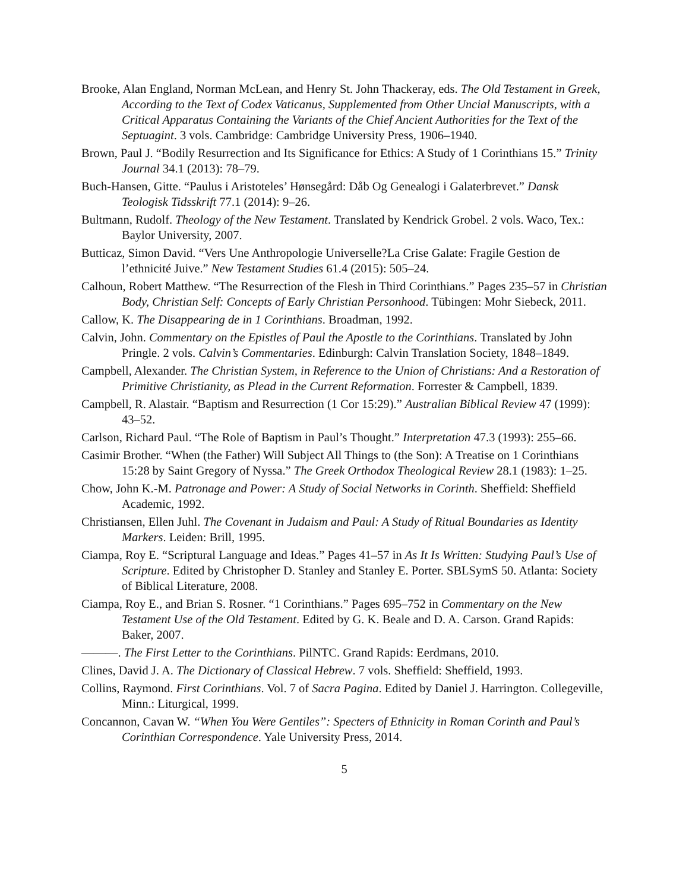Brooke, Alan England, Norman McLean, and Henry St. John Thackeray, eds. The Old Testament in Greek, According to the Text of Codex Vaticanus, Supplemented from Other Uncial Manuscripts, with a Critical Apparatus Containing the Variants of the Chief Ancient Authorities for the Text of the Septuagint. 3 vols. Cambridge: Cambridge University Press, 1906–1940.
Brown, Paul J. “Bodily Resurrection and Its Significance for Ethics: A Study of 1 Corinthians 15.” Trinity Journal 34.1 (2013): 78–79.
Buch-Hansen, Gitte. “Paulus i Aristoteles’ Hønsegård: Dåb Og Genealogi i Galaterbrevet.” Dansk Teologisk Tidsskrift 77.1 (2014): 9–26.
Bultmann, Rudolf. Theology of the New Testament. Translated by Kendrick Grobel. 2 vols. Waco, Tex.: Baylor University, 2007.
Butticaz, Simon David. “Vers Une Anthropologie Universelle?La Crise Galate: Fragile Gestion de l’ethnicité Juive.” New Testament Studies 61.4 (2015): 505–24.
Calhoun, Robert Matthew. “The Resurrection of the Flesh in Third Corinthians.” Pages 235–57 in Christian Body, Christian Self: Concepts of Early Christian Personhood. Tübingen: Mohr Siebeck, 2011.
Callow, K. The Disappearing de in 1 Corinthians. Broadman, 1992.
Calvin, John. Commentary on the Epistles of Paul the Apostle to the Corinthians. Translated by John Pringle. 2 vols. Calvin’s Commentaries. Edinburgh: Calvin Translation Society, 1848–1849.
Campbell, Alexander. The Christian System, in Reference to the Union of Christians: And a Restoration of Primitive Christianity, as Plead in the Current Reformation. Forrester & Campbell, 1839.
Campbell, R. Alastair. “Baptism and Resurrection (1 Cor 15:29).” Australian Biblical Review 47 (1999): 43–52.
Carlson, Richard Paul. “The Role of Baptism in Paul’s Thought.” Interpretation 47.3 (1993): 255–66.
Casimir Brother. “When (the Father) Will Subject All Things to (the Son): A Treatise on 1 Corinthians 15:28 by Saint Gregory of Nyssa.” The Greek Orthodox Theological Review 28.1 (1983): 1–25.
Chow, John K.-M. Patronage and Power: A Study of Social Networks in Corinth. Sheffield: Sheffield Academic, 1992.
Christiansen, Ellen Juhl. The Covenant in Judaism and Paul: A Study of Ritual Boundaries as Identity Markers. Leiden: Brill, 1995.
Ciampa, Roy E. “Scriptural Language and Ideas.” Pages 41–57 in As It Is Written: Studying Paul’s Use of Scripture. Edited by Christopher D. Stanley and Stanley E. Porter. SBLSymS 50. Atlanta: Society of Biblical Literature, 2008.
Ciampa, Roy E., and Brian S. Rosner. “1 Corinthians.” Pages 695–752 in Commentary on the New Testament Use of the Old Testament. Edited by G. K. Beale and D. A. Carson. Grand Rapids: Baker, 2007.
———. The First Letter to the Corinthians. PilNTC. Grand Rapids: Eerdmans, 2010.
Clines, David J. A. The Dictionary of Classical Hebrew. 7 vols. Sheffield: Sheffield, 1993.
Collins, Raymond. First Corinthians. Vol. 7 of Sacra Pagina. Edited by Daniel J. Harrington. Collegeville, Minn.: Liturgical, 1999.
Concannon, Cavan W. “When You Were Gentiles”: Specters of Ethnicity in Roman Corinth and Paul’s Corinthian Correspondence. Yale University Press, 2014.
5